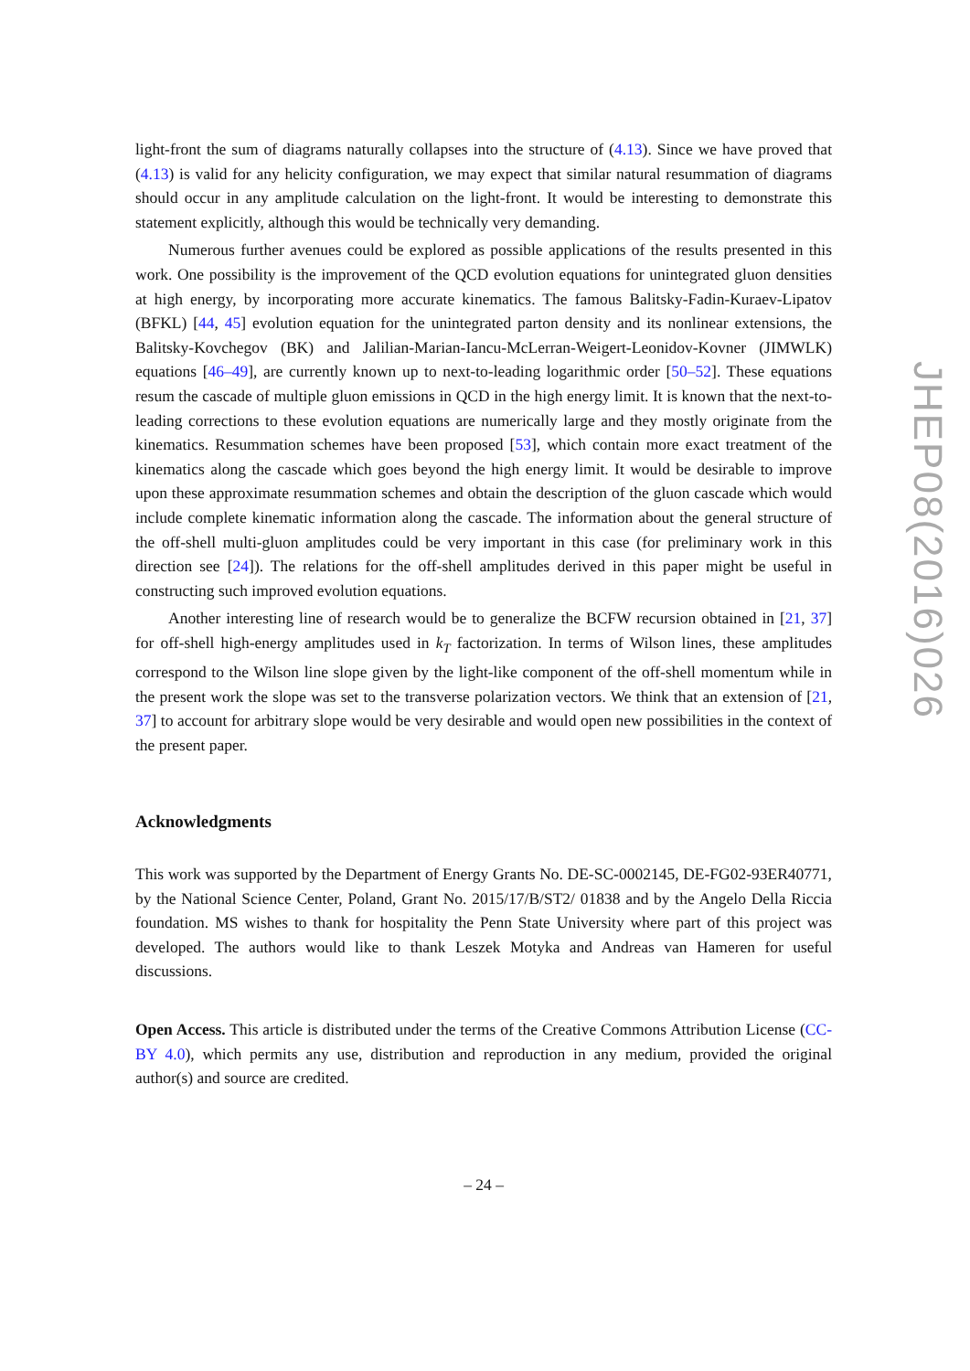light-front the sum of diagrams naturally collapses into the structure of (4.13). Since we have proved that (4.13) is valid for any helicity configuration, we may expect that similar natural resummation of diagrams should occur in any amplitude calculation on the light-front. It would be interesting to demonstrate this statement explicitly, although this would be technically very demanding.
Numerous further avenues could be explored as possible applications of the results presented in this work. One possibility is the improvement of the QCD evolution equations for unintegrated gluon densities at high energy, by incorporating more accurate kinematics. The famous Balitsky-Fadin-Kuraev-Lipatov (BFKL) [44, 45] evolution equation for the unintegrated parton density and its nonlinear extensions, the Balitsky-Kovchegov (BK) and Jalilian-Marian-Iancu-McLerran-Weigert-Leonidov-Kovner (JIMWLK) equations [46–49], are currently known up to next-to-leading logarithmic order [50–52]. These equations resum the cascade of multiple gluon emissions in QCD in the high energy limit. It is known that the next-to-leading corrections to these evolution equations are numerically large and they mostly originate from the kinematics. Resummation schemes have been proposed [53], which contain more exact treatment of the kinematics along the cascade which goes beyond the high energy limit. It would be desirable to improve upon these approximate resummation schemes and obtain the description of the gluon cascade which would include complete kinematic information along the cascade. The information about the general structure of the off-shell multi-gluon amplitudes could be very important in this case (for preliminary work in this direction see [24]). The relations for the off-shell amplitudes derived in this paper might be useful in constructing such improved evolution equations.
Another interesting line of research would be to generalize the BCFW recursion obtained in [21, 37] for off-shell high-energy amplitudes used in k<sub>T</sub> factorization. In terms of Wilson lines, these amplitudes correspond to the Wilson line slope given by the light-like component of the off-shell momentum while in the present work the slope was set to the transverse polarization vectors. We think that an extension of [21, 37] to account for arbitrary slope would be very desirable and would open new possibilities in the context of the present paper.
Acknowledgments
This work was supported by the Department of Energy Grants No. DE-SC-0002145, DE-FG02-93ER40771, by the National Science Center, Poland, Grant No. 2015/17/B/ST2/ 01838 and by the Angelo Della Riccia foundation. MS wishes to thank for hospitality the Penn State University where part of this project was developed. The authors would like to thank Leszek Motyka and Andreas van Hameren for useful discussions.
Open Access. This article is distributed under the terms of the Creative Commons Attribution License (CC-BY 4.0), which permits any use, distribution and reproduction in any medium, provided the original author(s) and source are credited.
– 24 –
JHEP08(2016)026